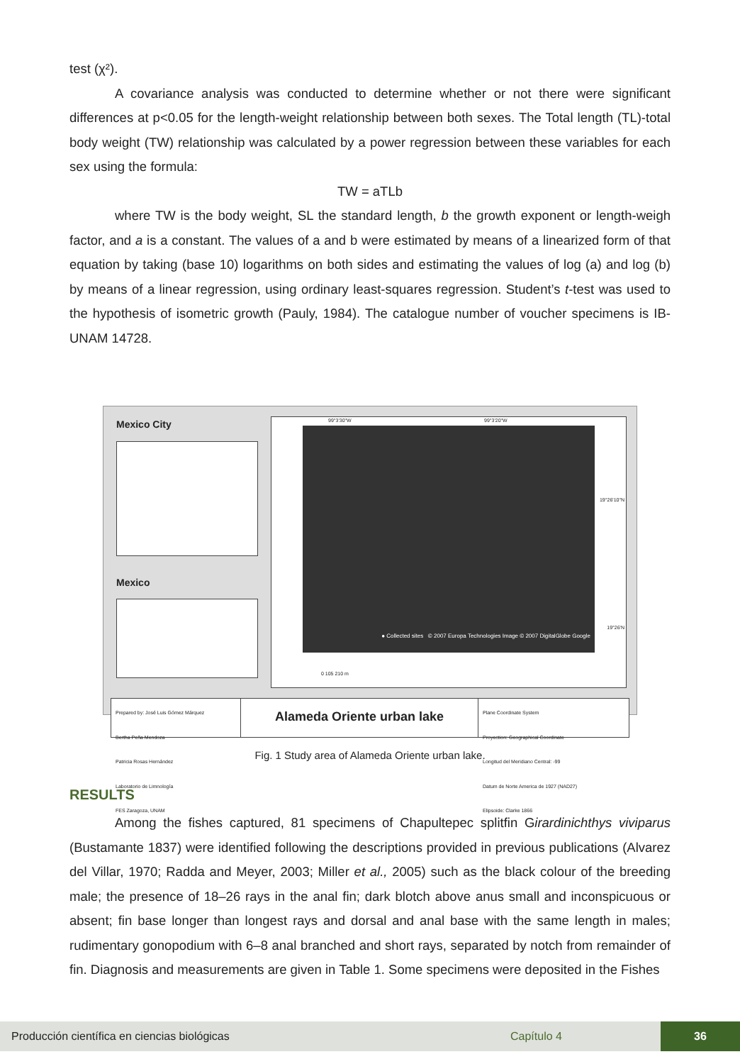test (χ²).
A covariance analysis was conducted to determine whether or not there were significant differences at p<0.05 for the length-weight relationship between both sexes. The Total length (TL)-total body weight (TW) relationship was calculated by a power regression between these variables for each sex using the formula:
TW = aTLb
where TW is the body weight, SL the standard length, b the growth exponent or length-weigh factor, and a is a constant. The values of a and b were estimated by means of a linearized form of that equation by taking (base 10) logarithms on both sides and estimating the values of log (a) and log (b) by means of a linear regression, using ordinary least-squares regression. Student’s t-test was used to the hypothesis of isometric growth (Pauly, 1984). The catalogue number of voucher specimens is IB-UNAM 14728.
Mexico City
Mexico
99°3'30"W 99°3'20"W
● Collected sites © 2007 Europa Technologies Image © 2007 DigitalGlobe Google
19°26'10"N
19°26'N
0 105 210 m
Prepared by: José Luis Gómez Márquez
Bertha Peña Mendoza
Patricia Rosas Hernández
Laboratorio de Limnología
FES Zaragoza, UNAM
Alameda Oriente urban lake
Plane Coordinate System
Proyection: Geographical Coordinate
Longitud del Meridiano Central: -99
Datum de Norte America de 1927 (NAD27)
Elipsoide: Clarke 1866
Fig. 1 Study area of Alameda Oriente urban lake.
RESULTS
Among the fishes captured, 81 specimens of Chapultepec splitfin Girardinichthys viviparus (Bustamante 1837) were identified following the descriptions provided in previous publications (Alvarez del Villar, 1970; Radda and Meyer, 2003; Miller et al., 2005) such as the black colour of the breeding male; the presence of 18–26 rays in the anal fin; dark blotch above anus small and inconspicuous or absent; fin base longer than longest rays and dorsal and anal base with the same length in males; rudimentary gonopodium with 6–8 anal branched and short rays, separated by notch from remainder of fin. Diagnosis and measurements are given in Table 1. Some specimens were deposited in the Fishes
Producción científica en ciencias biológicas Capítulo 4 36